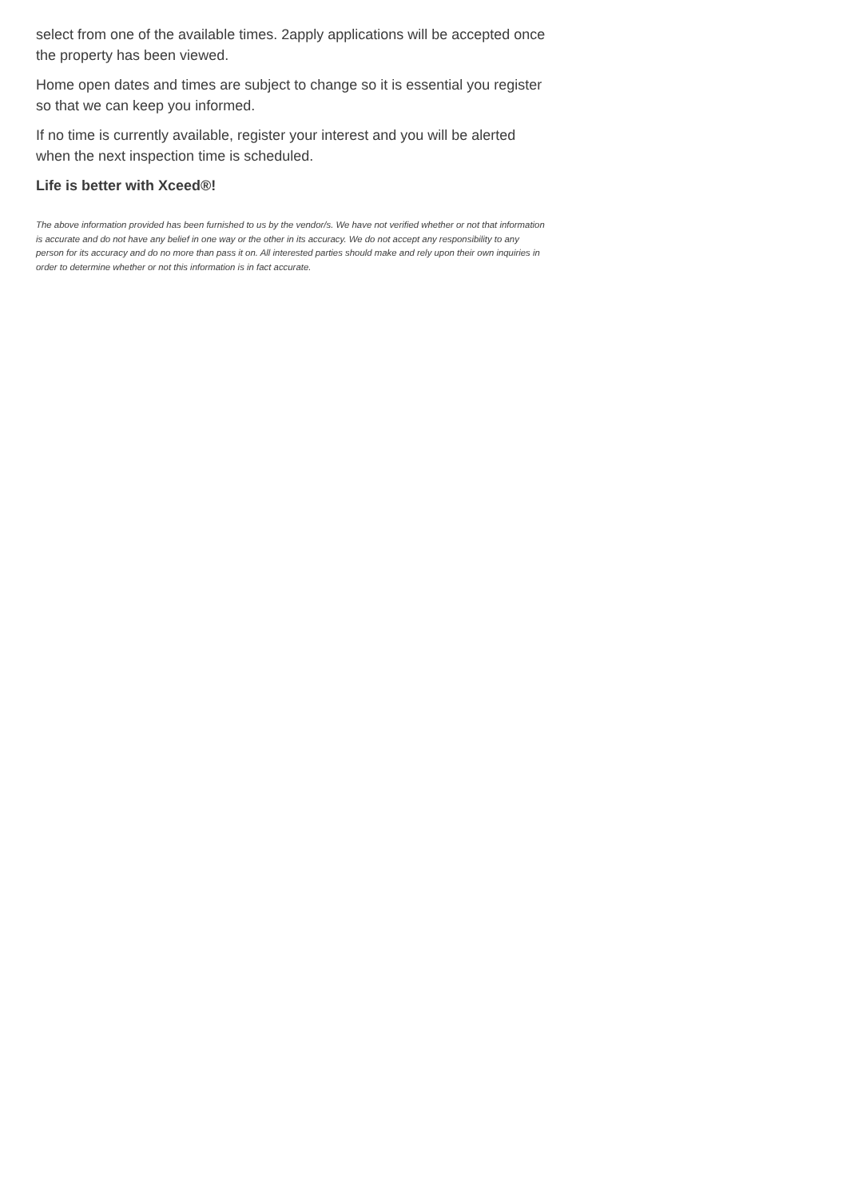select from one of the available times. 2apply applications will be accepted once the property has been viewed.
Home open dates and times are subject to change so it is essential you register so that we can keep you informed.
If no time is currently available, register your interest and you will be alerted when the next inspection time is scheduled.
Life is better with Xceed®!
The above information provided has been furnished to us by the vendor/s. We have not verified whether or not that information is accurate and do not have any belief in one way or the other in its accuracy. We do not accept any responsibility to any person for its accuracy and do no more than pass it on. All interested parties should make and rely upon their own inquiries in order to determine whether or not this information is in fact accurate.